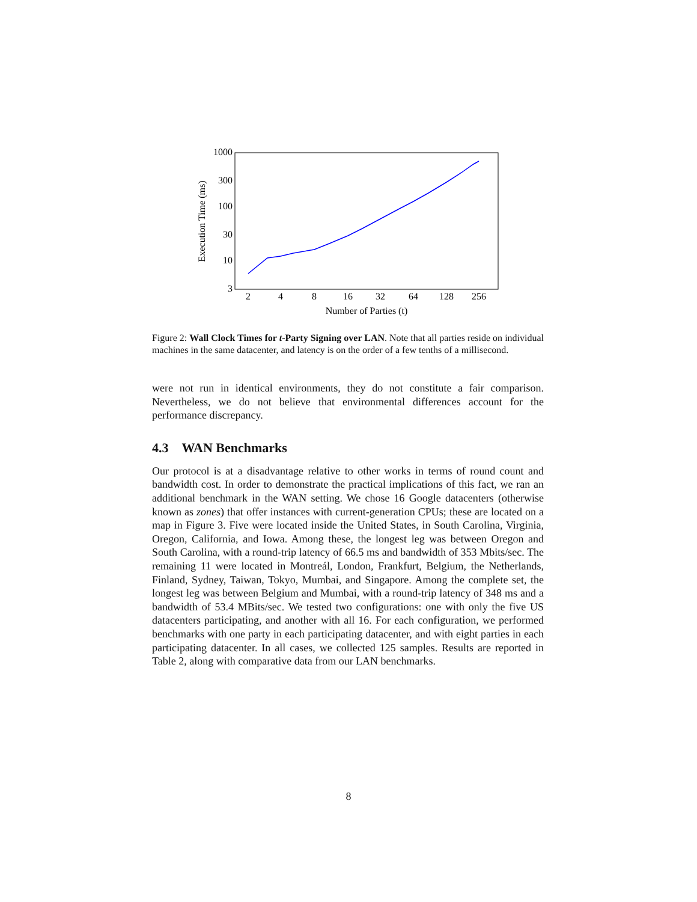1000
300
100
30
10
3
2
4
8
16
32
64
128
256
Number of Parties (t)
Execution Time (ms)
Figure 2: Wall Clock Times for t-Party Signing over LAN. Note that all parties reside on individual machines in the same datacenter, and latency is on the order of a few tenths of a millisecond.
were not run in identical environments, they do not constitute a fair comparison. Nevertheless, we do not believe that environmental differences account for the performance discrepancy.
4.3 WAN Benchmarks
Our protocol is at a disadvantage relative to other works in terms of round count and bandwidth cost. In order to demonstrate the practical implications of this fact, we ran an additional benchmark in the WAN setting. We chose 16 Google datacenters (otherwise known as zones) that offer instances with current-generation CPUs; these are located on a map in Figure 3. Five were located inside the United States, in South Carolina, Virginia, Oregon, California, and Iowa. Among these, the longest leg was between Oregon and South Carolina, with a round-trip latency of 66.5 ms and bandwidth of 353 Mbits/sec. The remaining 11 were located in Montreál, London, Frankfurt, Belgium, the Netherlands, Finland, Sydney, Taiwan, Tokyo, Mumbai, and Singapore. Among the complete set, the longest leg was between Belgium and Mumbai, with a round-trip latency of 348 ms and a bandwidth of 53.4 MBits/sec. We tested two configurations: one with only the five US datacenters participating, and another with all 16. For each configuration, we performed benchmarks with one party in each participating datacenter, and with eight parties in each participating datacenter. In all cases, we collected 125 samples. Results are reported in Table 2, along with comparative data from our LAN benchmarks.
8